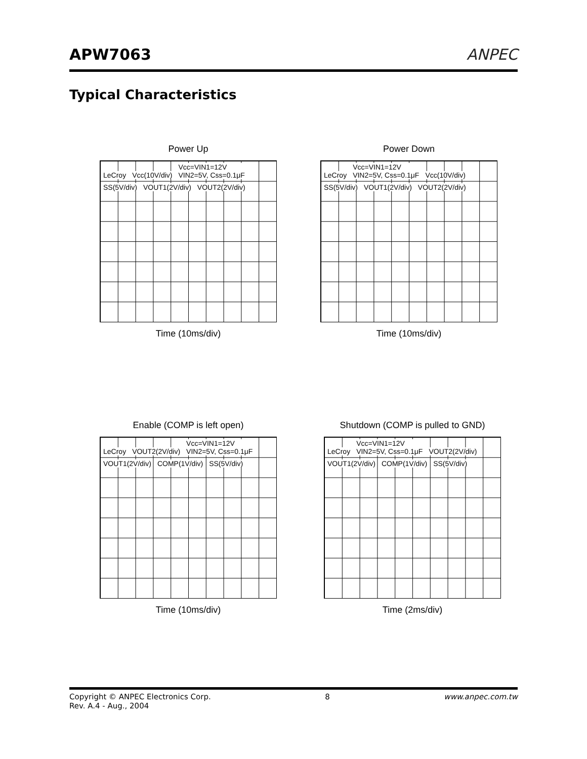APW7063
ANPEC
Typical Characteristics
Power Up
LeCroy Vcc(10V/div)
Vcc=VIN1=12V
VIN2=5V, Css=0.1μF
SS(5V/div) VOUT1(2V/div) VOUT2(2V/div)
Time (10ms/div)
Power Down
LeCroy
Vcc=VIN1=12V
VIN2=5V, Css=0.1μF
Vcc(10V/div) SS(5V/div) VOUT1(2V/div) VOUT2(2V/div)
Time (10ms/div)
Enable (COMP is left open)
LeCroy VOUT2(2V/div)
Vcc=VIN1=12V
VIN2=5V, Css=0.1μF
VOUT1(2V/div) COMP(1V/div) SS(5V/div)
Time (10ms/div)
Shutdown (COMP is pulled to GND)
LeCroy
Vcc=VIN1=12V
VIN2=5V, Css=0.1μF
VOUT2(2V/div) VOUT1(2V/div) COMP(1V/div) SS(5V/div)
Time (2ms/div)
Copyright © ANPEC Electronics Corp.
Rev. A.4 - Aug., 2004 8 www.anpec.com.tw